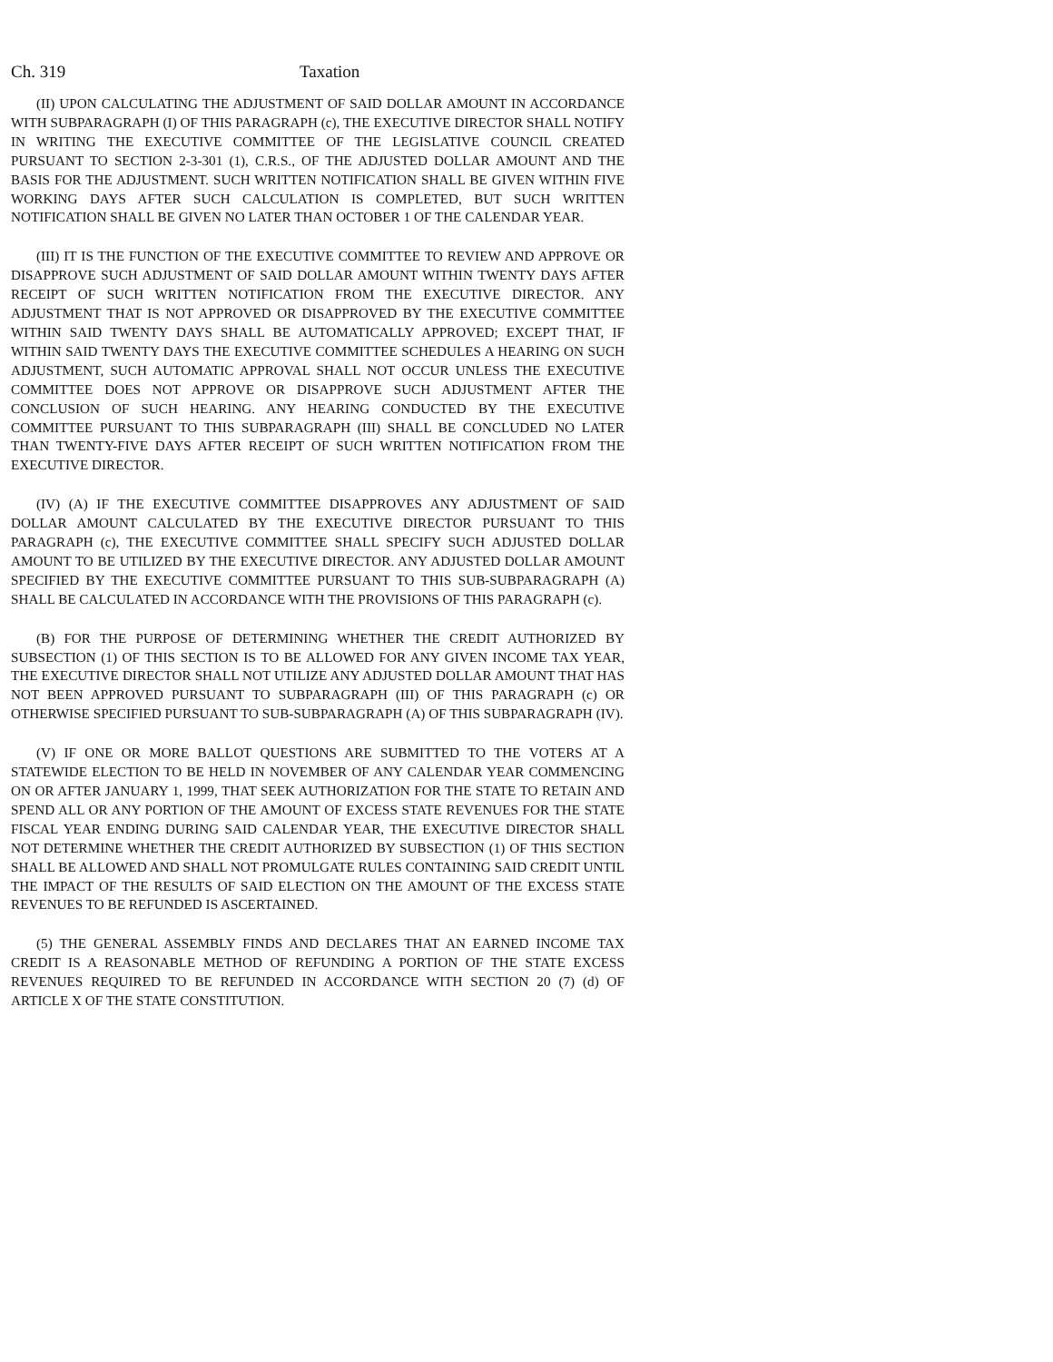Ch. 319 Taxation
(II) UPON CALCULATING THE ADJUSTMENT OF SAID DOLLAR AMOUNT IN ACCORDANCE WITH SUBPARAGRAPH (I) OF THIS PARAGRAPH (c), THE EXECUTIVE DIRECTOR SHALL NOTIFY IN WRITING THE EXECUTIVE COMMITTEE OF THE LEGISLATIVE COUNCIL CREATED PURSUANT TO SECTION 2-3-301 (1), C.R.S., OF THE ADJUSTED DOLLAR AMOUNT AND THE BASIS FOR THE ADJUSTMENT. SUCH WRITTEN NOTIFICATION SHALL BE GIVEN WITHIN FIVE WORKING DAYS AFTER SUCH CALCULATION IS COMPLETED, BUT SUCH WRITTEN NOTIFICATION SHALL BE GIVEN NO LATER THAN OCTOBER 1 OF THE CALENDAR YEAR.
(III) IT IS THE FUNCTION OF THE EXECUTIVE COMMITTEE TO REVIEW AND APPROVE OR DISAPPROVE SUCH ADJUSTMENT OF SAID DOLLAR AMOUNT WITHIN TWENTY DAYS AFTER RECEIPT OF SUCH WRITTEN NOTIFICATION FROM THE EXECUTIVE DIRECTOR. ANY ADJUSTMENT THAT IS NOT APPROVED OR DISAPPROVED BY THE EXECUTIVE COMMITTEE WITHIN SAID TWENTY DAYS SHALL BE AUTOMATICALLY APPROVED; EXCEPT THAT, IF WITHIN SAID TWENTY DAYS THE EXECUTIVE COMMITTEE SCHEDULES A HEARING ON SUCH ADJUSTMENT, SUCH AUTOMATIC APPROVAL SHALL NOT OCCUR UNLESS THE EXECUTIVE COMMITTEE DOES NOT APPROVE OR DISAPPROVE SUCH ADJUSTMENT AFTER THE CONCLUSION OF SUCH HEARING. ANY HEARING CONDUCTED BY THE EXECUTIVE COMMITTEE PURSUANT TO THIS SUBPARAGRAPH (III) SHALL BE CONCLUDED NO LATER THAN TWENTY-FIVE DAYS AFTER RECEIPT OF SUCH WRITTEN NOTIFICATION FROM THE EXECUTIVE DIRECTOR.
(IV) (A) IF THE EXECUTIVE COMMITTEE DISAPPROVES ANY ADJUSTMENT OF SAID DOLLAR AMOUNT CALCULATED BY THE EXECUTIVE DIRECTOR PURSUANT TO THIS PARAGRAPH (c), THE EXECUTIVE COMMITTEE SHALL SPECIFY SUCH ADJUSTED DOLLAR AMOUNT TO BE UTILIZED BY THE EXECUTIVE DIRECTOR. ANY ADJUSTED DOLLAR AMOUNT SPECIFIED BY THE EXECUTIVE COMMITTEE PURSUANT TO THIS SUB-SUBPARAGRAPH (A) SHALL BE CALCULATED IN ACCORDANCE WITH THE PROVISIONS OF THIS PARAGRAPH (c).
(B) FOR THE PURPOSE OF DETERMINING WHETHER THE CREDIT AUTHORIZED BY SUBSECTION (1) OF THIS SECTION IS TO BE ALLOWED FOR ANY GIVEN INCOME TAX YEAR, THE EXECUTIVE DIRECTOR SHALL NOT UTILIZE ANY ADJUSTED DOLLAR AMOUNT THAT HAS NOT BEEN APPROVED PURSUANT TO SUBPARAGRAPH (III) OF THIS PARAGRAPH (c) OR OTHERWISE SPECIFIED PURSUANT TO SUB-SUBPARAGRAPH (A) OF THIS SUBPARAGRAPH (IV).
(V) IF ONE OR MORE BALLOT QUESTIONS ARE SUBMITTED TO THE VOTERS AT A STATEWIDE ELECTION TO BE HELD IN NOVEMBER OF ANY CALENDAR YEAR COMMENCING ON OR AFTER JANUARY 1, 1999, THAT SEEK AUTHORIZATION FOR THE STATE TO RETAIN AND SPEND ALL OR ANY PORTION OF THE AMOUNT OF EXCESS STATE REVENUES FOR THE STATE FISCAL YEAR ENDING DURING SAID CALENDAR YEAR, THE EXECUTIVE DIRECTOR SHALL NOT DETERMINE WHETHER THE CREDIT AUTHORIZED BY SUBSECTION (1) OF THIS SECTION SHALL BE ALLOWED AND SHALL NOT PROMULGATE RULES CONTAINING SAID CREDIT UNTIL THE IMPACT OF THE RESULTS OF SAID ELECTION ON THE AMOUNT OF THE EXCESS STATE REVENUES TO BE REFUNDED IS ASCERTAINED.
(5) THE GENERAL ASSEMBLY FINDS AND DECLARES THAT AN EARNED INCOME TAX CREDIT IS A REASONABLE METHOD OF REFUNDING A PORTION OF THE STATE EXCESS REVENUES REQUIRED TO BE REFUNDED IN ACCORDANCE WITH SECTION 20 (7) (d) OF ARTICLE X OF THE STATE CONSTITUTION.